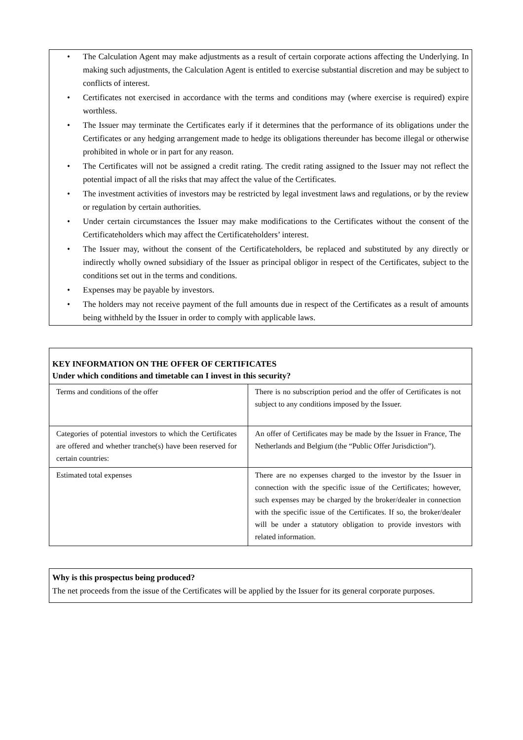• The Calculation Agent may make adjustments as a result of certain corporate actions affecting the Underlying. In making such adjustments, the Calculation Agent is entitled to exercise substantial discretion and may be subject to conflicts of interest.
• Certificates not exercised in accordance with the terms and conditions may (where exercise is required) expire worthless.
• The Issuer may terminate the Certificates early if it determines that the performance of its obligations under the Certificates or any hedging arrangement made to hedge its obligations thereunder has become illegal or otherwise prohibited in whole or in part for any reason.
• The Certificates will not be assigned a credit rating. The credit rating assigned to the Issuer may not reflect the potential impact of all the risks that may affect the value of the Certificates.
• The investment activities of investors may be restricted by legal investment laws and regulations, or by the review or regulation by certain authorities.
• Under certain circumstances the Issuer may make modifications to the Certificates without the consent of the Certificateholders which may affect the Certificateholders’ interest.
• The Issuer may, without the consent of the Certificateholders, be replaced and substituted by any directly or indirectly wholly owned subsidiary of the Issuer as principal obligor in respect of the Certificates, subject to the conditions set out in the terms and conditions.
• Expenses may be payable by investors.
• The holders may not receive payment of the full amounts due in respect of the Certificates as a result of amounts being withheld by the Issuer in order to comply with applicable laws.
KEY INFORMATION ON THE OFFER OF CERTIFICATES
Under which conditions and timetable can I invest in this security?
| Terms and conditions of the offer | There is no subscription period and the offer of Certificates is not subject to any conditions imposed by the Issuer. |
| Categories of potential investors to which the Certificates are offered and whether tranche(s) have been reserved for certain countries: | An offer of Certificates may be made by the Issuer in France, The Netherlands and Belgium (the “Public Offer Jurisdiction”). |
| Estimated total expenses | There are no expenses charged to the investor by the Issuer in connection with the specific issue of the Certificates; however, such expenses may be charged by the broker/dealer in connection with the specific issue of the Certificates. If so, the broker/dealer will be under a statutory obligation to provide investors with related information. |
Why is this prospectus being produced?
The net proceeds from the issue of the Certificates will be applied by the Issuer for its general corporate purposes.